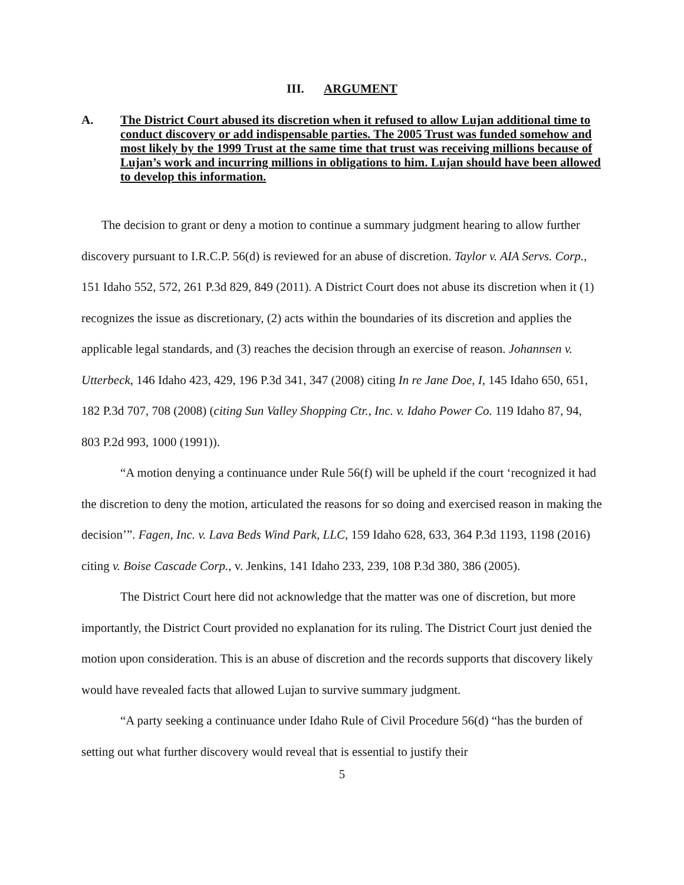III. ARGUMENT
A. The District Court abused its discretion when it refused to allow Lujan additional time to conduct discovery or add indispensable parties. The 2005 Trust was funded somehow and most likely by the 1999 Trust at the same time that trust was receiving millions because of Lujan’s work and incurring millions in obligations to him. Lujan should have been allowed to develop this information.
The decision to grant or deny a motion to continue a summary judgment hearing to allow further discovery pursuant to I.R.C.P. 56(d) is reviewed for an abuse of discretion. Taylor v. AIA Servs. Corp., 151 Idaho 552, 572, 261 P.3d 829, 849 (2011). A District Court does not abuse its discretion when it (1) recognizes the issue as discretionary, (2) acts within the boundaries of its discretion and applies the applicable legal standards, and (3) reaches the decision through an exercise of reason. Johannsen v. Utterbeck, 146 Idaho 423, 429, 196 P.3d 341, 347 (2008) citing In re Jane Doe, I, 145 Idaho 650, 651, 182 P.3d 707, 708 (2008) (citing Sun Valley Shopping Ctr., Inc. v. Idaho Power Co. 119 Idaho 87, 94, 803 P.2d 993, 1000 (1991)).
“A motion denying a continuance under Rule 56(f) will be upheld if the court ‘recognized it had the discretion to deny the motion, articulated the reasons for so doing and exercised reason in making the decision’”. Fagen, Inc. v. Lava Beds Wind Park, LLC, 159 Idaho 628, 633, 364 P.3d 1193, 1198 (2016) citing v. Boise Cascade Corp., v. Jenkins, 141 Idaho 233, 239, 108 P.3d 380, 386 (2005).
The District Court here did not acknowledge that the matter was one of discretion, but more importantly, the District Court provided no explanation for its ruling. The District Court just denied the motion upon consideration. This is an abuse of discretion and the records supports that discovery likely would have revealed facts that allowed Lujan to survive summary judgment.
“A party seeking a continuance under Idaho Rule of Civil Procedure 56(d) “has the burden of setting out what further discovery would reveal that is essential to justify their
5